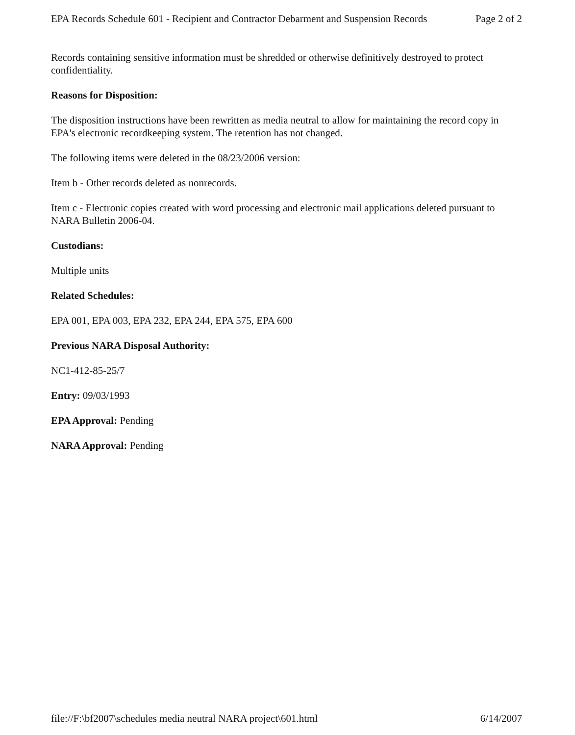EPA Records Schedule 601 - Recipient and Contractor Debarment and Suspension Records Page 2 of 2
Records containing sensitive information must be shredded or otherwise definitively destroyed to protect confidentiality.
Reasons for Disposition:
The disposition instructions have been rewritten as media neutral to allow for maintaining the record copy in EPA's electronic recordkeeping system. The retention has not changed.
The following items were deleted in the 08/23/2006 version:
Item b - Other records deleted as nonrecords.
Item c - Electronic copies created with word processing and electronic mail applications deleted pursuant to NARA Bulletin 2006-04.
Custodians:
Multiple units
Related Schedules:
EPA 001, EPA 003, EPA 232, EPA 244, EPA 575, EPA 600
Previous NARA Disposal Authority:
NC1-412-85-25/7
Entry: 09/03/1993
EPA Approval: Pending
NARA Approval: Pending
file://F:\bf2007\schedules media neutral NARA project\601.html 6/14/2007